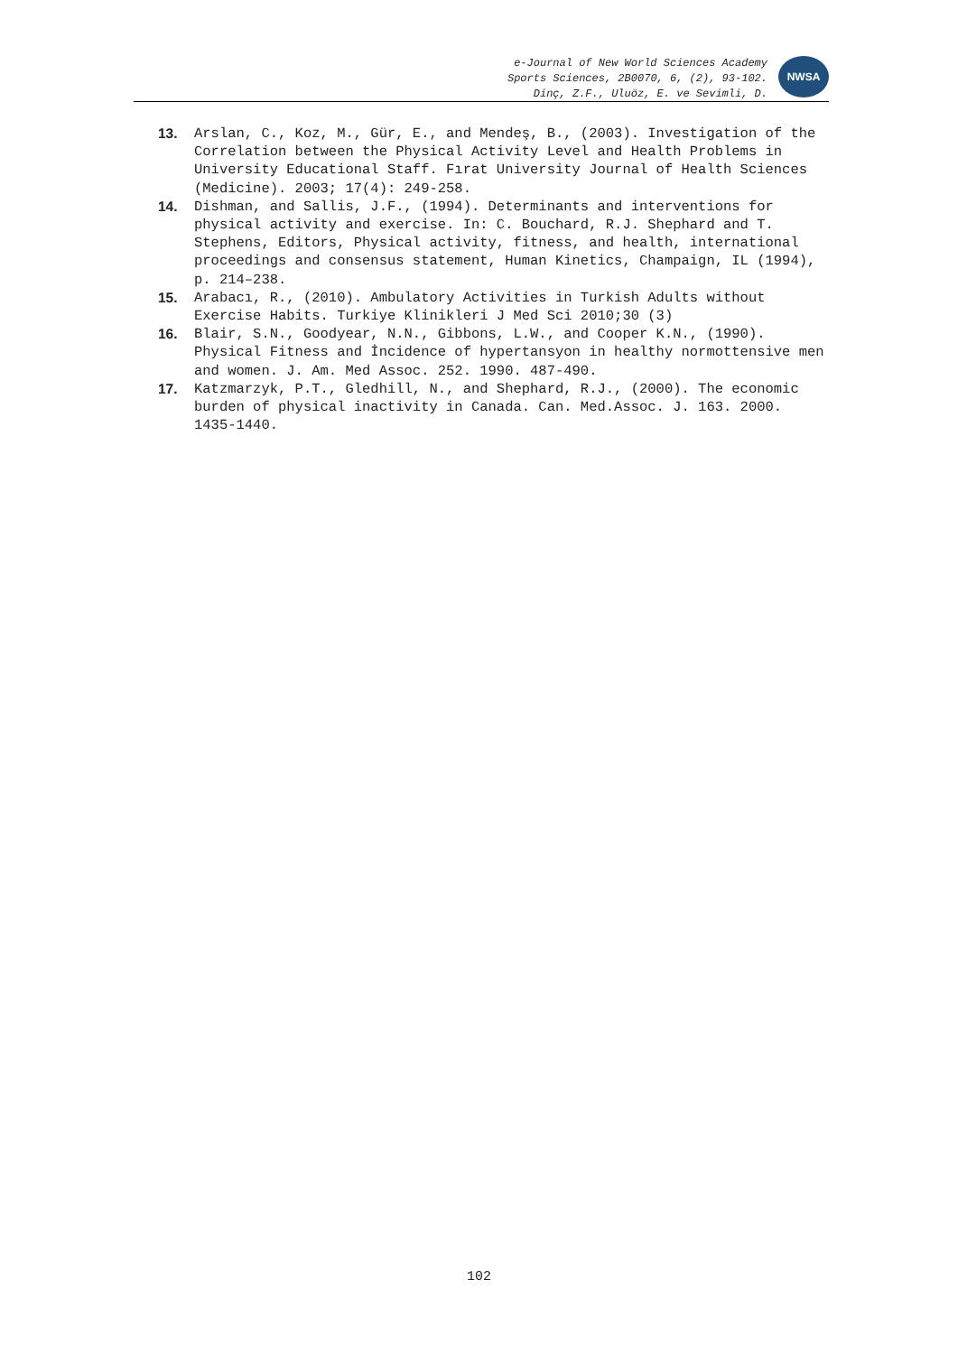e-Journal of New World Sciences Academy
Sports Sciences, 2B0070, 6, (2), 93-102.
Dinç, Z.F., Uluöz, E. ve Sevimli, D.
NWSA
13. Arslan, C., Koz, M., Gür, E., and Mendeş, B., (2003). Investigation of the Correlation between the Physical Activity Level and Health Problems in University Educational Staff. Fırat University Journal of Health Sciences (Medicine). 2003; 17(4): 249-258.
14. Dishman, and Sallis, J.F., (1994). Determinants and interventions for physical activity and exercise. In: C. Bouchard, R.J. Shephard and T. Stephens, Editors, Physical activity, fitness, and health, international proceedings and consensus statement, Human Kinetics, Champaign, IL (1994), p. 214–238.
15. Arabacı, R., (2010). Ambulatory Activities in Turkish Adults without Exercise Habits. Turkiye Klinikleri J Med Sci 2010;30 (3)
16. Blair, S.N., Goodyear, N.N., Gibbons, L.W., and Cooper K.N., (1990). Physical Fitness and İncidence of hypertansyon in healthy normottensive men and women. J. Am. Med Assoc. 252. 1990. 487-490.
17. Katzmarzyk, P.T., Gledhill, N., and Shephard, R.J., (2000). The economic burden of physical inactivity in Canada. Can. Med.Assoc. J. 163. 2000. 1435-1440.
102